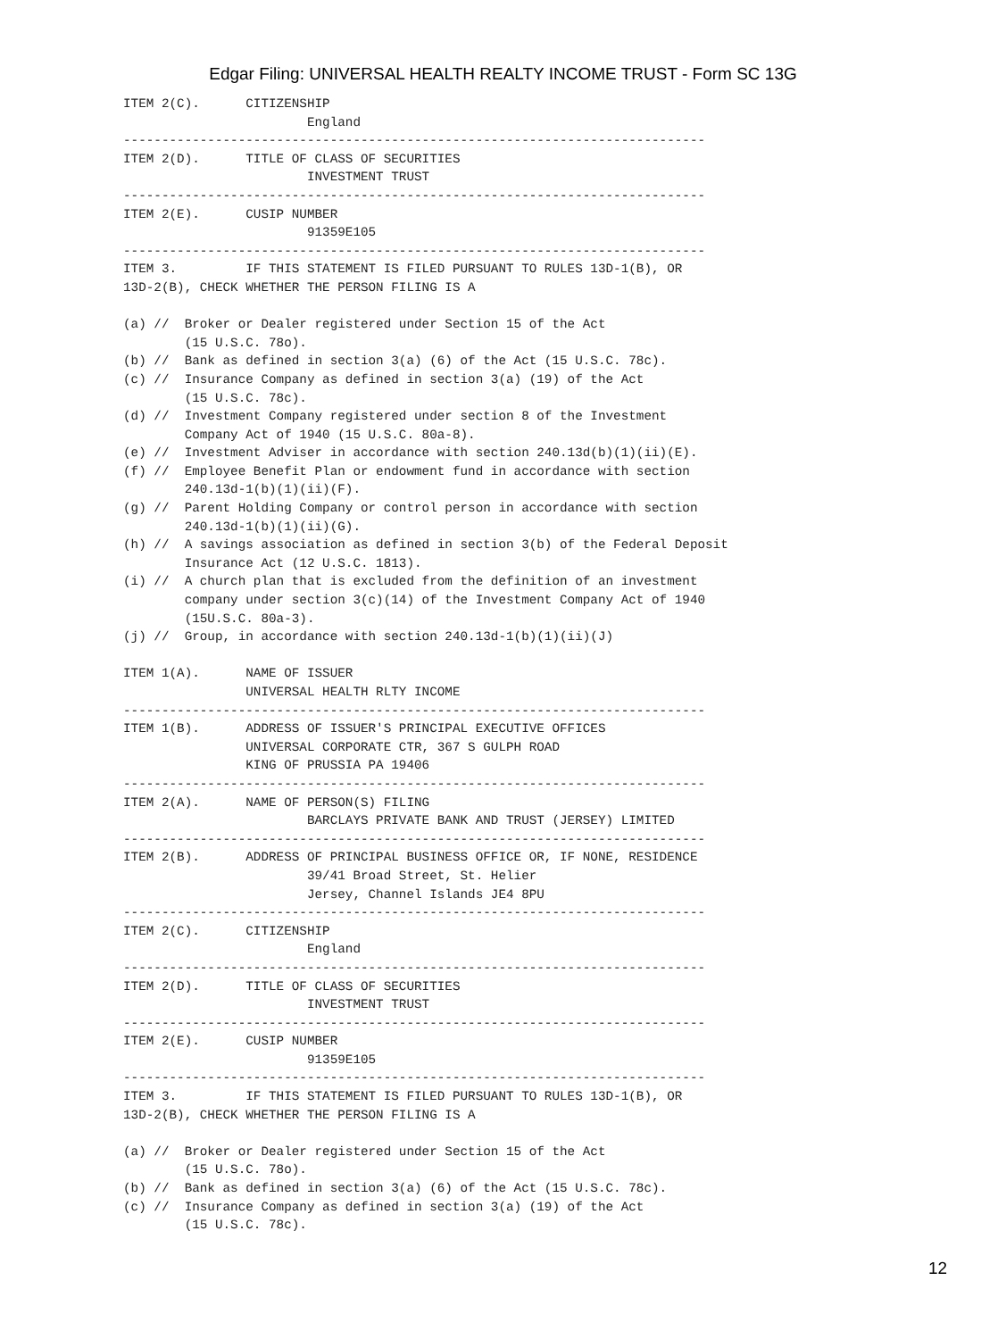Edgar Filing: UNIVERSAL HEALTH REALTY INCOME TRUST - Form SC 13G
ITEM 2(C).      CITIZENSHIP
                        England
----------------------------------------------------------------------------
ITEM 2(D).      TITLE OF CLASS OF SECURITIES
                        INVESTMENT TRUST
----------------------------------------------------------------------------
ITEM 2(E).      CUSIP NUMBER
                        91359E105
----------------------------------------------------------------------------
ITEM 3.         IF THIS STATEMENT IS FILED PURSUANT TO RULES 13D-1(B), OR
13D-2(B), CHECK WHETHER THE PERSON FILING IS A

(a) //  Broker or Dealer registered under Section 15 of the Act
        (15 U.S.C. 78o).
(b) //  Bank as defined in section 3(a) (6) of the Act (15 U.S.C. 78c).
(c) //  Insurance Company as defined in section 3(a) (19) of the Act
        (15 U.S.C. 78c).
(d) //  Investment Company registered under section 8 of the Investment
        Company Act of 1940 (15 U.S.C. 80a-8).
(e) //  Investment Adviser in accordance with section 240.13d(b)(1)(ii)(E).
(f) //  Employee Benefit Plan or endowment fund in accordance with section
        240.13d-1(b)(1)(ii)(F).
(g) //  Parent Holding Company or control person in accordance with section
        240.13d-1(b)(1)(ii)(G).
(h) //  A savings association as defined in section 3(b) of the Federal Deposit
        Insurance Act (12 U.S.C. 1813).
(i) //  A church plan that is excluded from the definition of an investment
        company under section 3(c)(14) of the Investment Company Act of 1940
        (15U.S.C. 80a-3).
(j) //  Group, in accordance with section 240.13d-1(b)(1)(ii)(J)

ITEM 1(A).      NAME OF ISSUER
                UNIVERSAL HEALTH RLTY INCOME
----------------------------------------------------------------------------
ITEM 1(B).      ADDRESS OF ISSUER'S PRINCIPAL EXECUTIVE OFFICES
                UNIVERSAL CORPORATE CTR, 367 S GULPH ROAD
                KING OF PRUSSIA PA 19406
----------------------------------------------------------------------------
ITEM 2(A).      NAME OF PERSON(S) FILING
                        BARCLAYS PRIVATE BANK AND TRUST (JERSEY) LIMITED
----------------------------------------------------------------------------
ITEM 2(B).      ADDRESS OF PRINCIPAL BUSINESS OFFICE OR, IF NONE, RESIDENCE
                        39/41 Broad Street, St. Helier
                        Jersey, Channel Islands JE4 8PU
----------------------------------------------------------------------------
ITEM 2(C).      CITIZENSHIP
                        England
----------------------------------------------------------------------------
ITEM 2(D).      TITLE OF CLASS OF SECURITIES
                        INVESTMENT TRUST
----------------------------------------------------------------------------
ITEM 2(E).      CUSIP NUMBER
                        91359E105
----------------------------------------------------------------------------
ITEM 3.         IF THIS STATEMENT IS FILED PURSUANT TO RULES 13D-1(B), OR
13D-2(B), CHECK WHETHER THE PERSON FILING IS A

(a) //  Broker or Dealer registered under Section 15 of the Act
        (15 U.S.C. 78o).
(b) //  Bank as defined in section 3(a) (6) of the Act (15 U.S.C. 78c).
(c) //  Insurance Company as defined in section 3(a) (19) of the Act
        (15 U.S.C. 78c).
12